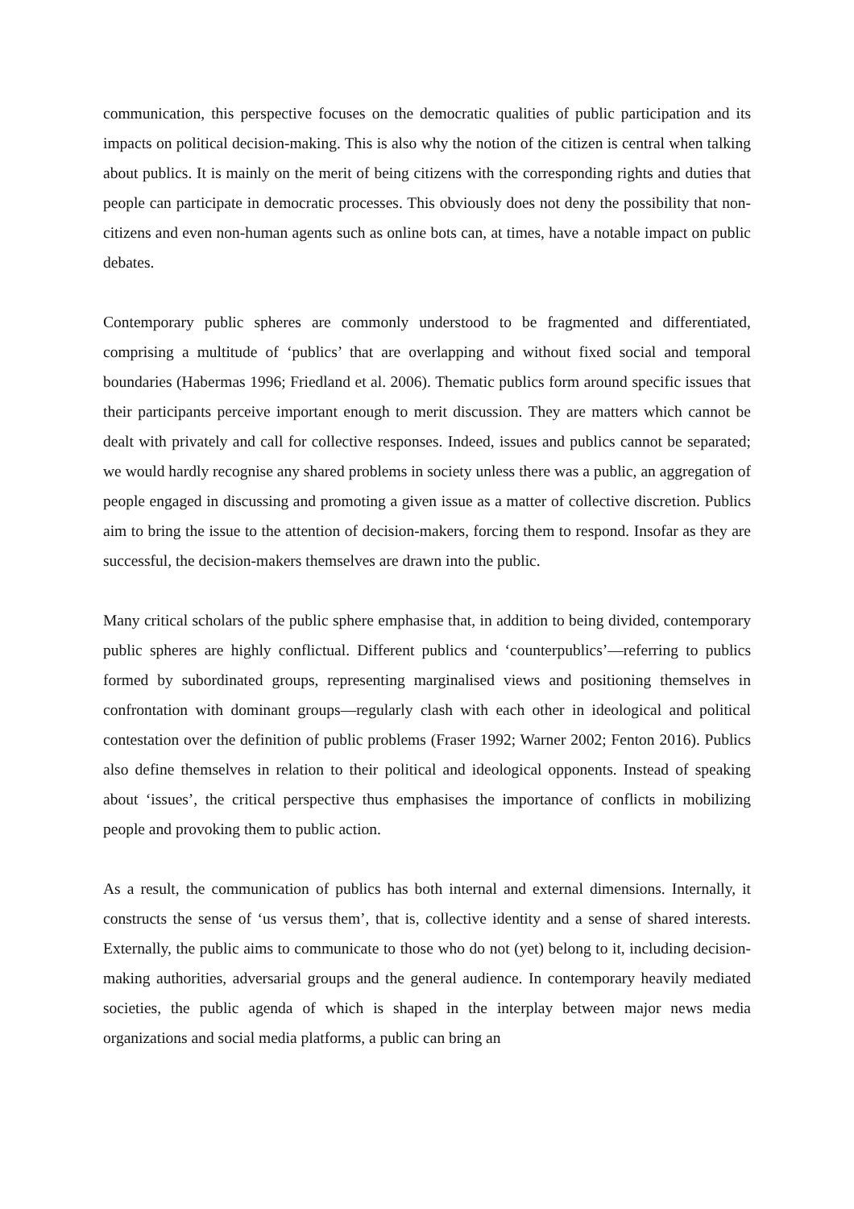communication, this perspective focuses on the democratic qualities of public participation and its impacts on political decision-making. This is also why the notion of the citizen is central when talking about publics. It is mainly on the merit of being citizens with the corresponding rights and duties that people can participate in democratic processes. This obviously does not deny the possibility that non-citizens and even non-human agents such as online bots can, at times, have a notable impact on public debates.
Contemporary public spheres are commonly understood to be fragmented and differentiated, comprising a multitude of ‘publics’ that are overlapping and without fixed social and temporal boundaries (Habermas 1996; Friedland et al. 2006). Thematic publics form around specific issues that their participants perceive important enough to merit discussion. They are matters which cannot be dealt with privately and call for collective responses. Indeed, issues and publics cannot be separated; we would hardly recognise any shared problems in society unless there was a public, an aggregation of people engaged in discussing and promoting a given issue as a matter of collective discretion. Publics aim to bring the issue to the attention of decision-makers, forcing them to respond. Insofar as they are successful, the decision-makers themselves are drawn into the public.
Many critical scholars of the public sphere emphasise that, in addition to being divided, contemporary public spheres are highly conflictual. Different publics and ‘counterpublics’—referring to publics formed by subordinated groups, representing marginalised views and positioning themselves in confrontation with dominant groups—regularly clash with each other in ideological and political contestation over the definition of public problems (Fraser 1992; Warner 2002; Fenton 2016). Publics also define themselves in relation to their political and ideological opponents. Instead of speaking about ‘issues’, the critical perspective thus emphasises the importance of conflicts in mobilizing people and provoking them to public action.
As a result, the communication of publics has both internal and external dimensions. Internally, it constructs the sense of ‘us versus them’, that is, collective identity and a sense of shared interests. Externally, the public aims to communicate to those who do not (yet) belong to it, including decision-making authorities, adversarial groups and the general audience. In contemporary heavily mediated societies, the public agenda of which is shaped in the interplay between major news media organizations and social media platforms, a public can bring an